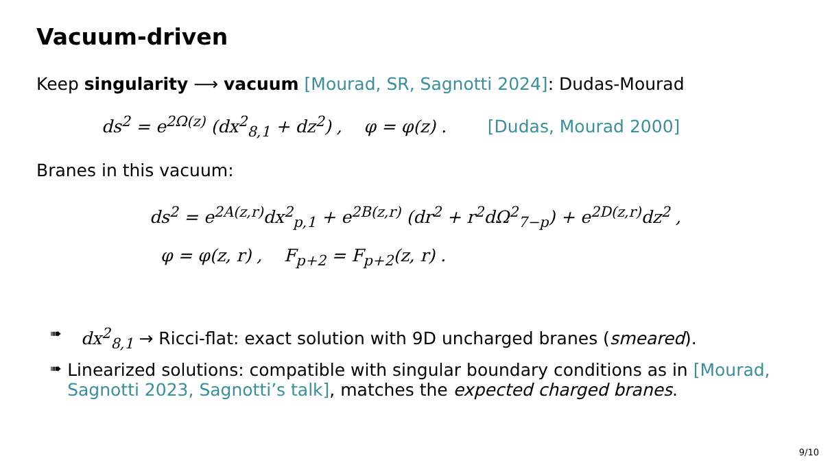Vacuum-driven
Keep singularity ⟶ vacuum [Mourad, SR, Sagnotti 2024]: Dudas-Mourad
ds<sup>2</sup> = e<sup>2Ω(z)</sup> (dx<sup>2</sup><sub>8,1</sub> + dz<sup>2</sup>) , φ = φ(z) . [Dudas, Mourad 2000]
Branes in this vacuum:
ds<sup>2</sup> = e<sup>2A(z,r)</sup>dx<sup>2</sup><sub>p,1</sub> + e<sup>2B(z,r)</sup> (dr<sup>2</sup> + r<sup>2</sup>dΩ<sup>2</sup><sub>7−p</sub>) + e<sup>2D(z,r)</sup>dz<sup>2</sup> ,
φ = φ(z, r) , F<sub>p+2</sub> = F<sub>p+2</sub>(z, r) .
➠ dx<sup>2</sup><sub>8,1</sub> → Ricci-flat: exact solution with 9D uncharged branes (smeared).
➠ Linearized solutions: compatible with singular boundary conditions as in [Mourad, Sagnotti 2023, Sagnotti’s talk], matches the expected charged branes.
9/10